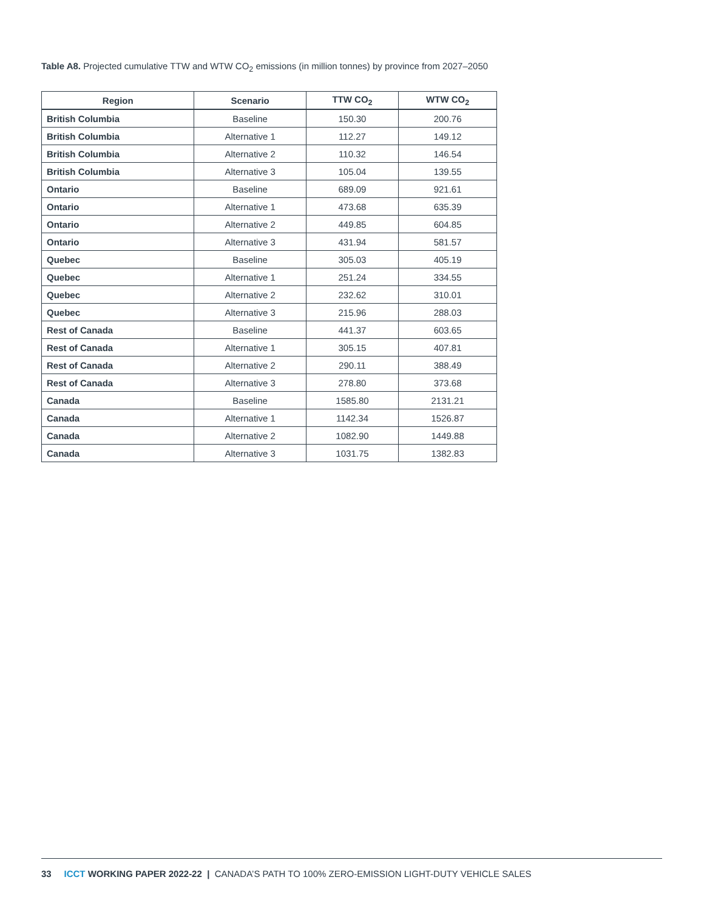Table A8. Projected cumulative TTW and WTW CO<sub>2</sub> emissions (in million tonnes) by province from 2027–2050
| Region | Scenario | TTW CO<sub>2</sub> | WTW CO<sub>2</sub> |
| --- | --- | --- | --- |
| British Columbia | Baseline | 150.30 | 200.76 |
| British Columbia | Alternative 1 | 112.27 | 149.12 |
| British Columbia | Alternative 2 | 110.32 | 146.54 |
| British Columbia | Alternative 3 | 105.04 | 139.55 |
| Ontario | Baseline | 689.09 | 921.61 |
| Ontario | Alternative 1 | 473.68 | 635.39 |
| Ontario | Alternative 2 | 449.85 | 604.85 |
| Ontario | Alternative 3 | 431.94 | 581.57 |
| Quebec | Baseline | 305.03 | 405.19 |
| Quebec | Alternative 1 | 251.24 | 334.55 |
| Quebec | Alternative 2 | 232.62 | 310.01 |
| Quebec | Alternative 3 | 215.96 | 288.03 |
| Rest of Canada | Baseline | 441.37 | 603.65 |
| Rest of Canada | Alternative 1 | 305.15 | 407.81 |
| Rest of Canada | Alternative 2 | 290.11 | 388.49 |
| Rest of Canada | Alternative 3 | 278.80 | 373.68 |
| Canada | Baseline | 1585.80 | 2131.21 |
| Canada | Alternative 1 | 1142.34 | 1526.87 |
| Canada | Alternative 2 | 1082.90 | 1449.88 |
| Canada | Alternative 3 | 1031.75 | 1382.83 |
33 ICCT WORKING PAPER 2022-22 | CANADA’S PATH TO 100% ZERO-EMISSION LIGHT-DUTY VEHICLE SALES